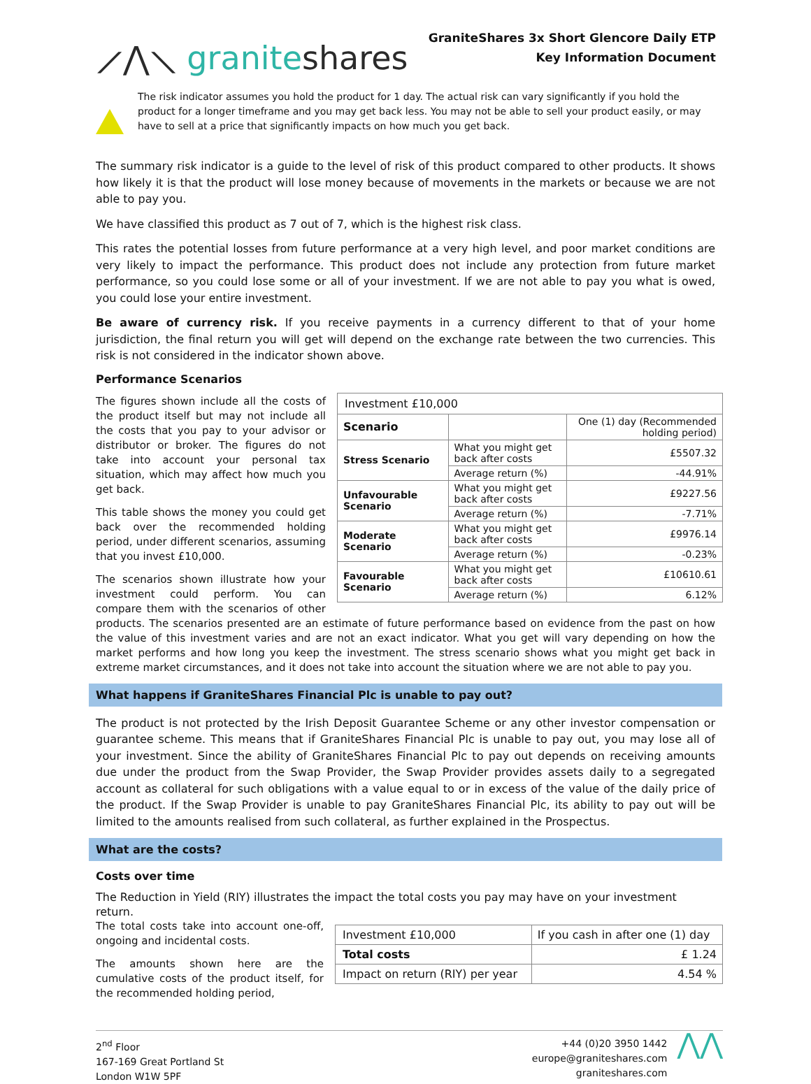⟋⋀⟍ graniteshares
GraniteShares 3x Short Glencore Daily ETP
Key Information Document
The risk indicator assumes you hold the product for 1 day. The actual risk can vary significantly if you hold the product for a longer timeframe and you may get back less. You may not be able to sell your product easily, or may have to sell at a price that significantly impacts on how much you get back.
The summary risk indicator is a guide to the level of risk of this product compared to other products. It shows how likely it is that the product will lose money because of movements in the markets or because we are not able to pay you.
We have classified this product as 7 out of 7, which is the highest risk class.
This rates the potential losses from future performance at a very high level, and poor market conditions are very likely to impact the performance. This product does not include any protection from future market performance, so you could lose some or all of your investment. If we are not able to pay you what is owed, you could lose your entire investment.
Be aware of currency risk. If you receive payments in a currency different to that of your home jurisdiction, the final return you will get will depend on the exchange rate between the two currencies. This risk is not considered in the indicator shown above.
Performance Scenarios
| Investment £10,000 | | |
| Scenario | | One (1) day (Recommended holding period) |
| Stress Scenario | What you might get back after costs | £5507.32 |
| | Average return (%) | -44.91% |
| Unfavourable Scenario | What you might get back after costs | £9227.56 |
| | Average return (%) | -7.71% |
| Moderate Scenario | What you might get back after costs | £9976.14 |
| | Average return (%) | -0.23% |
| Favourable Scenario | What you might get back after costs | £10610.61 |
| | Average return (%) | 6.12% |
The figures shown include all the costs of the product itself but may not include all the costs that you pay to your advisor or distributor or broker. The figures do not take into account your personal tax situation, which may affect how much you get back.
This table shows the money you could get back over the recommended holding period, under different scenarios, assuming that you invest £10,000.
The scenarios shown illustrate how your investment could perform. You can compare them with the scenarios of other products. The scenarios presented are an estimate of future performance based on evidence from the past on how the value of this investment varies and are not an exact indicator. What you get will vary depending on how the market performs and how long you keep the investment. The stress scenario shows what you might get back in extreme market circumstances, and it does not take into account the situation where we are not able to pay you.
What happens if GraniteShares Financial Plc is unable to pay out?
The product is not protected by the Irish Deposit Guarantee Scheme or any other investor compensation or guarantee scheme. This means that if GraniteShares Financial Plc is unable to pay out, you may lose all of your investment. Since the ability of GraniteShares Financial Plc to pay out depends on receiving amounts due under the product from the Swap Provider, the Swap Provider provides assets daily to a segregated account as collateral for such obligations with a value equal to or in excess of the value of the daily price of the product. If the Swap Provider is unable to pay GraniteShares Financial Plc, its ability to pay out will be limited to the amounts realised from such collateral, as further explained in the Prospectus.
What are the costs?
Costs over time
The Reduction in Yield (RIY) illustrates the impact the total costs you pay may have on your investment return.
| Investment £10,000 | If you cash in after one (1) day |
| Total costs | £ 1.24 |
| Impact on return (RIY) per year | 4.54 % |
The total costs take into account one-off, ongoing and incidental costs.
The amounts shown here are the cumulative costs of the product itself, for the recommended holding period,
2<sup>nd</sup> Floor
167-169 Great Portland St
London W1W 5PF
+44 (0)20 3950 1442
europe@graniteshares.com
graniteshares.com
⋀⋀